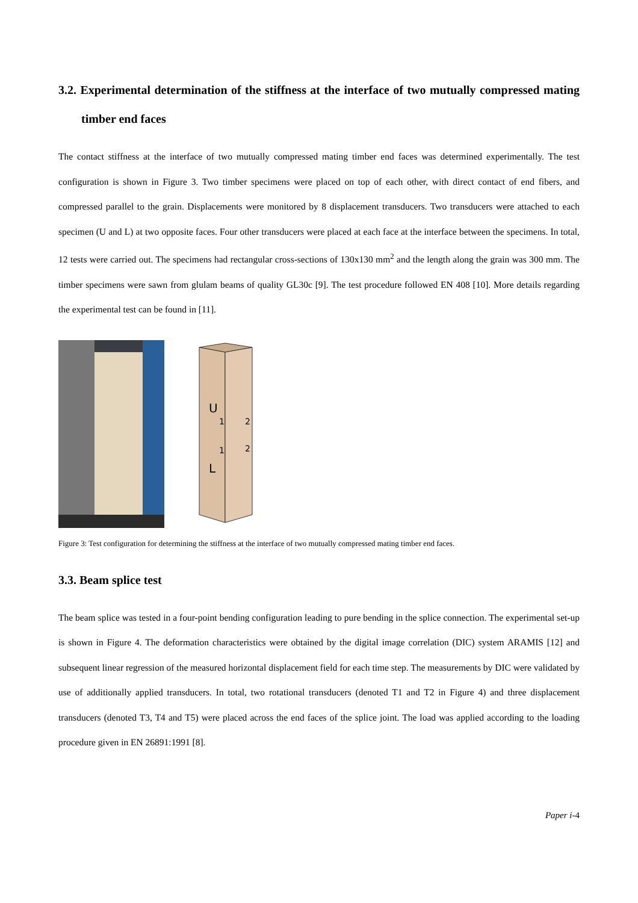3.2. Experimental determination of the stiffness at the interface of two mutually compressed mating timber end faces
The contact stiffness at the interface of two mutually compressed mating timber end faces was determined experimentally. The test configuration is shown in Figure 3. Two timber specimens were placed on top of each other, with direct contact of end fibers, and compressed parallel to the grain. Displacements were monitored by 8 displacement transducers. Two transducers were attached to each specimen (U and L) at two opposite faces. Four other transducers were placed at each face at the interface between the specimens. In total, 12 tests were carried out. The specimens had rectangular cross-sections of 130x130 mm<sup>2</sup> and the length along the grain was 300 mm. The timber specimens were sawn from glulam beams of quality GL30c [9]. The test procedure followed EN 408 [10]. More details regarding the experimental test can be found in [11].
U
1
2
1
2
L
Figure 3: Test configuration for determining the stiffness at the interface of two mutually compressed mating timber end faces.
3.3. Beam splice test
The beam splice was tested in a four-point bending configuration leading to pure bending in the splice connection. The experimental set-up is shown in Figure 4. The deformation characteristics were obtained by the digital image correlation (DIC) system ARAMIS [12] and subsequent linear regression of the measured horizontal displacement field for each time step. The measurements by DIC were validated by use of additionally applied transducers. In total, two rotational transducers (denoted T1 and T2 in Figure 4) and three displacement transducers (denoted T3, T4 and T5) were placed across the end faces of the splice joint. The load was applied according to the loading procedure given in EN 26891:1991 [8].
Paper i-4